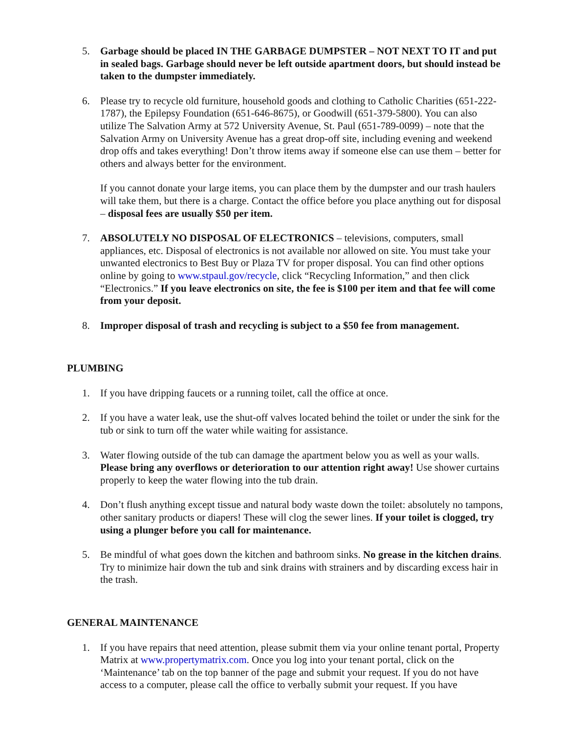5. Garbage should be placed IN THE GARBAGE DUMPSTER – NOT NEXT TO IT and put in sealed bags. Garbage should never be left outside apartment doors, but should instead be taken to the dumpster immediately.
6. Please try to recycle old furniture, household goods and clothing to Catholic Charities (651-222-1787), the Epilepsy Foundation (651-646-8675), or Goodwill (651-379-5800). You can also utilize The Salvation Army at 572 University Avenue, St. Paul (651-789-0099) – note that the Salvation Army on University Avenue has a great drop-off site, including evening and weekend drop offs and takes everything! Don’t throw items away if someone else can use them – better for others and always better for the environment.
If you cannot donate your large items, you can place them by the dumpster and our trash haulers will take them, but there is a charge. Contact the office before you place anything out for disposal – disposal fees are usually $50 per item.
7. ABSOLUTELY NO DISPOSAL OF ELECTRONICS – televisions, computers, small appliances, etc. Disposal of electronics is not available nor allowed on site. You must take your unwanted electronics to Best Buy or Plaza TV for proper disposal. You can find other options online by going to www.stpaul.gov/recycle, click “Recycling Information,” and then click “Electronics.” If you leave electronics on site, the fee is $100 per item and that fee will come from your deposit.
8. Improper disposal of trash and recycling is subject to a $50 fee from management.
PLUMBING
1. If you have dripping faucets or a running toilet, call the office at once.
2. If you have a water leak, use the shut-off valves located behind the toilet or under the sink for the tub or sink to turn off the water while waiting for assistance.
3. Water flowing outside of the tub can damage the apartment below you as well as your walls. Please bring any overflows or deterioration to our attention right away! Use shower curtains properly to keep the water flowing into the tub drain.
4. Don’t flush anything except tissue and natural body waste down the toilet: absolutely no tampons, other sanitary products or diapers! These will clog the sewer lines. If your toilet is clogged, try using a plunger before you call for maintenance.
5. Be mindful of what goes down the kitchen and bathroom sinks. No grease in the kitchen drains. Try to minimize hair down the tub and sink drains with strainers and by discarding excess hair in the trash.
GENERAL MAINTENANCE
1. If you have repairs that need attention, please submit them via your online tenant portal, Property Matrix at www.propertymatrix.com. Once you log into your tenant portal, click on the ‘Maintenance’ tab on the top banner of the page and submit your request. If you do not have access to a computer, please call the office to verbally submit your request. If you have